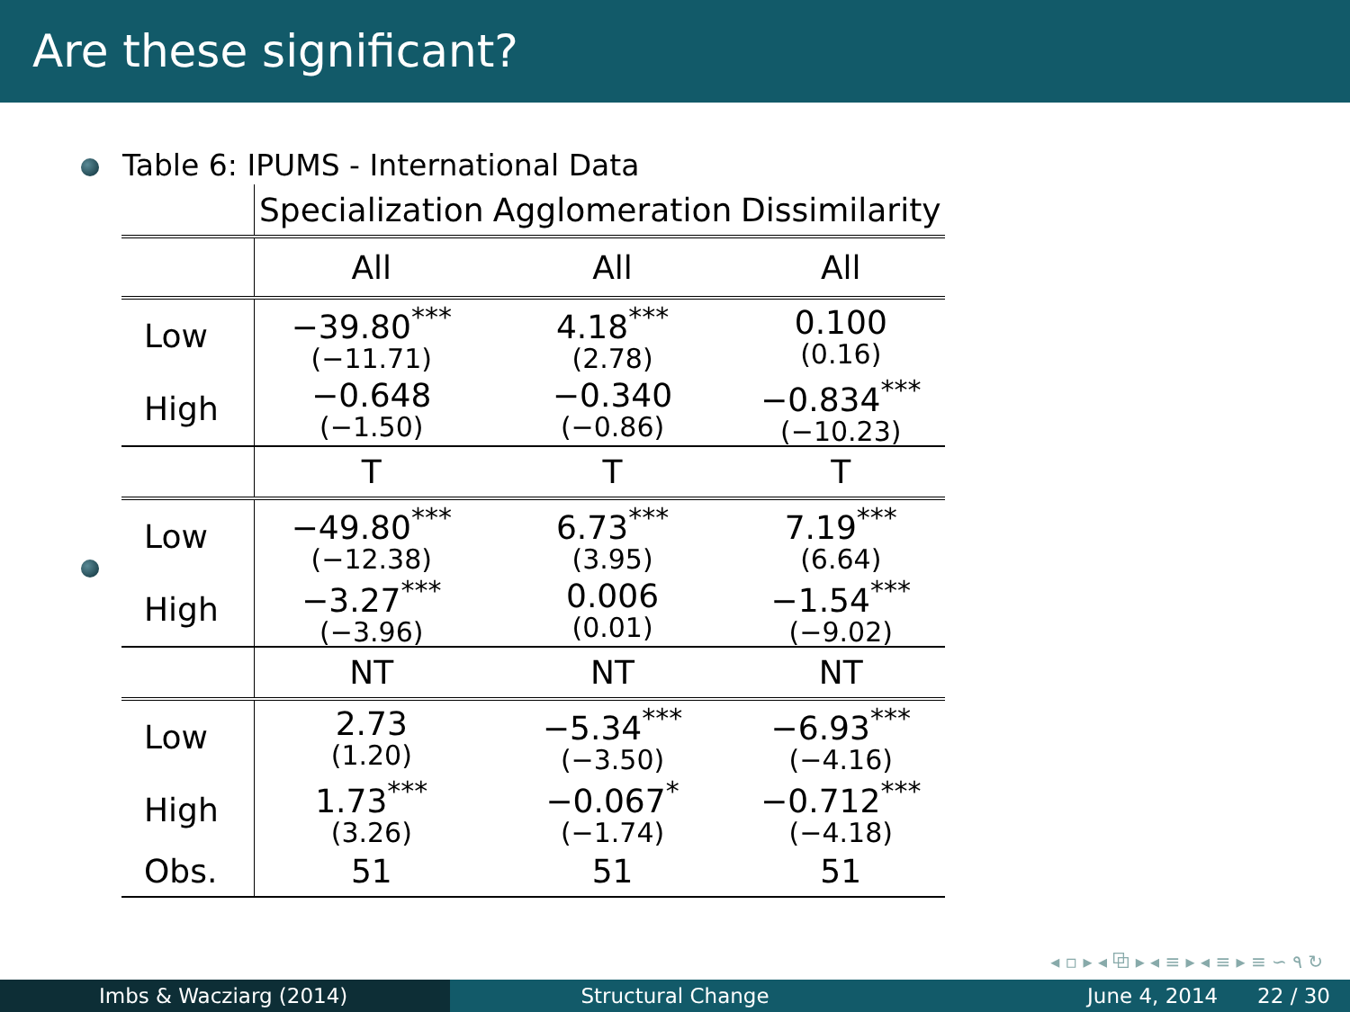Are these significant?
Table 6: IPUMS - International Data
| | Specialization | Agglomeration | Dissimilarity |
| | All | All | All |
| Low | −39.80<sup>***</sup> (−11.71) | 4.18<sup>***</sup> (2.78) | 0.100 (0.16) |
| High | −0.648 (−1.50) | −0.340 (−0.86) | −0.834<sup>***</sup> (−10.23) |
| | T | T | T |
| Low | −49.80<sup>***</sup> (−12.38) | 6.73<sup>***</sup> (3.95) | 7.19<sup>***</sup> (6.64) |
| High | −3.27<sup>***</sup> (−3.96) | 0.006 (0.01) | −1.54<sup>***</sup> (−9.02) |
| | NT | NT | NT |
| Low | 2.73 (1.20) | −5.34<sup>***</sup> (−3.50) | −6.93<sup>***</sup> (−4.16) |
| High | 1.73<sup>***</sup> (3.26) | −0.067<sup>*</sup> (−1.74) | −0.712<sup>***</sup> (−4.18) |
| Obs. | 51 | 51 | 51 |
◂ ▫ ▸ ◂ ⧉ ▸ ◂ ≡ ▸ ◂ ≡ ▸ ≡ ∽ ٩ ↻
Imbs & Wacziarg (2014) Structural Change June 4, 2014 22 / 30